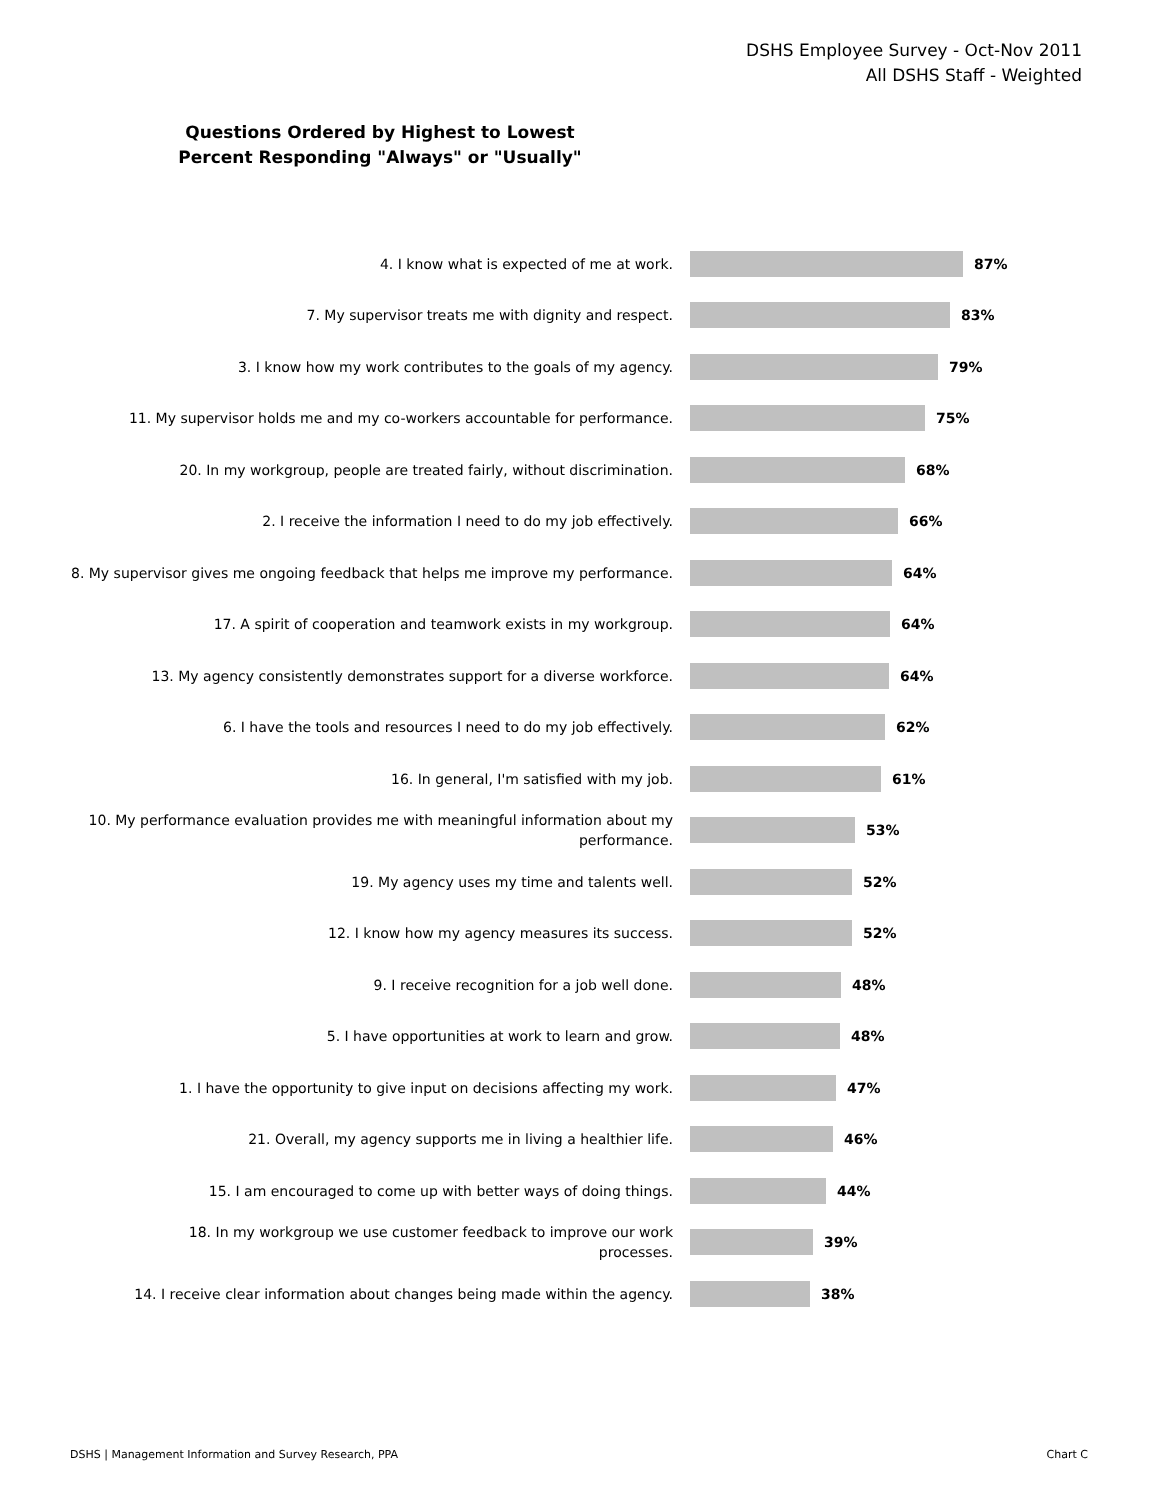DSHS Employee Survey - Oct-Nov 2011
All DSHS Staff - Weighted
Questions Ordered by Highest to Lowest
Percent Responding "Always" or "Usually"
4. I know what is expected of me at work.
87%
7. My supervisor treats me with dignity and respect.
83%
3. I know how my work contributes to the goals of my agency.
79%
11. My supervisor holds me and my co-workers accountable for performance.
75%
20. In my workgroup, people are treated fairly, without discrimination.
68%
2. I receive the information I need to do my job effectively.
66%
8. My supervisor gives me ongoing feedback that helps me improve my performance.
64%
17. A spirit of cooperation and teamwork exists in my workgroup.
64%
13. My agency consistently demonstrates support for a diverse workforce.
64%
6. I have the tools and resources I need to do my job effectively.
62%
16. In general, I'm satisfied with my job.
61%
10. My performance evaluation provides me with meaningful information about my performance.
53%
19. My agency uses my time and talents well.
52%
12. I know how my agency measures its success.
52%
9. I receive recognition for a job well done.
48%
5. I have opportunities at work to learn and grow.
48%
1. I have the opportunity to give input on decisions affecting my work.
47%
21. Overall, my agency supports me in living a healthier life.
46%
15. I am encouraged to come up with better ways of doing things.
44%
18. In my workgroup we use customer feedback to improve our work processes.
39%
14. I receive clear information about changes being made within the agency.
38%
DSHS | Management Information and Survey Research, PPA
Chart C